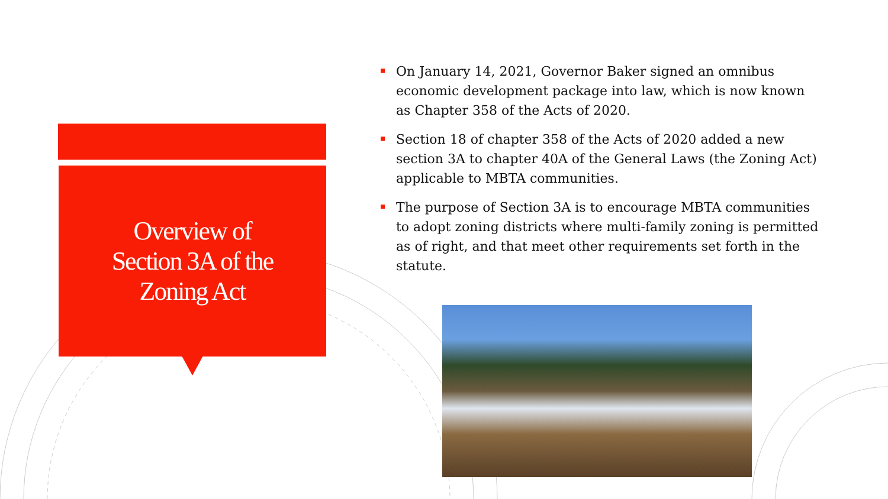Overview of
Section 3A of the
Zoning Act
On January 14, 2021, Governor Baker signed an omnibus economic development package into law, which is now known as Chapter 358 of the Acts of 2020.
Section 18 of chapter 358 of the Acts of 2020 added a new section 3A to chapter 40A of the General Laws (the Zoning Act) applicable to MBTA communities.
The purpose of Section 3A is to encourage MBTA communities to adopt zoning districts where multi-family zoning is permitted as of right, and that meet other requirements set forth in the statute.